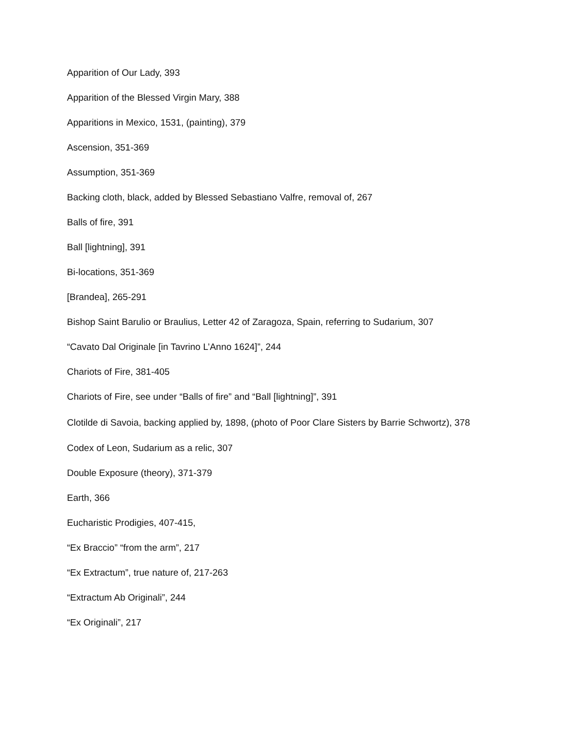Apparition of Our Lady, 393
Apparition of the Blessed Virgin Mary, 388
Apparitions in Mexico, 1531, (painting), 379
Ascension, 351-369
Assumption, 351-369
Backing cloth, black, added by Blessed Sebastiano Valfre, removal of, 267
Balls of fire, 391
Ball [lightning], 391
Bi-locations, 351-369
[Brandea], 265-291
Bishop Saint Barulio or Braulius, Letter 42 of Zaragoza, Spain, referring to Sudarium, 307
“Cavato Dal Originale [in Tavrino L’Anno 1624]”, 244
Chariots of Fire, 381-405
Chariots of Fire, see under “Balls of fire” and “Ball [lightning]”, 391
Clotilde di Savoia, backing applied by, 1898, (photo of Poor Clare Sisters by Barrie Schwortz), 378
Codex of Leon, Sudarium as a relic, 307
Double Exposure (theory), 371-379
Earth, 366
Eucharistic Prodigies, 407-415,
“Ex Braccio” “from the arm”, 217
“Ex Extractum”, true nature of, 217-263
“Extractum Ab Originali”, 244
“Ex Originali”, 217